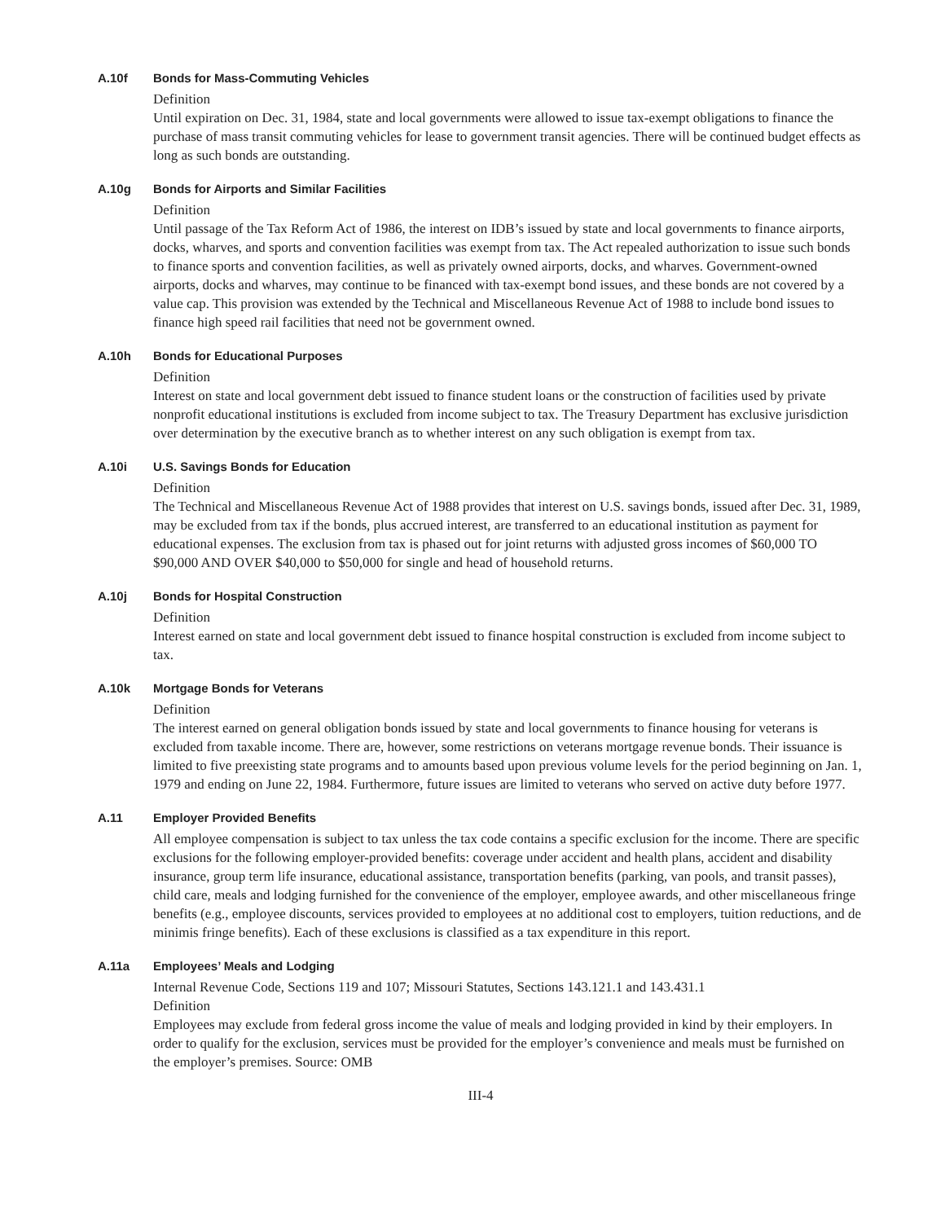A.10f Bonds for Mass-Commuting Vehicles
Definition
Until expiration on Dec. 31, 1984, state and local governments were allowed to issue tax-exempt obligations to finance the purchase of mass transit commuting vehicles for lease to government transit agencies. There will be continued budget effects as long as such bonds are outstanding.
A.10g Bonds for Airports and Similar Facilities
Definition
Until passage of the Tax Reform Act of 1986, the interest on IDB’s issued by state and local governments to finance airports, docks, wharves, and sports and convention facilities was exempt from tax. The Act repealed authorization to issue such bonds to finance sports and convention facilities, as well as privately owned airports, docks, and wharves. Government-owned airports, docks and wharves, may continue to be financed with tax-exempt bond issues, and these bonds are not covered by a value cap. This provision was extended by the Technical and Miscellaneous Revenue Act of 1988 to include bond issues to finance high speed rail facilities that need not be government owned.
A.10h Bonds for Educational Purposes
Definition
Interest on state and local government debt issued to finance student loans or the construction of facilities used by private nonprofit educational institutions is excluded from income subject to tax. The Treasury Department has exclusive jurisdiction over determination by the executive branch as to whether interest on any such obligation is exempt from tax.
A.10i U.S. Savings Bonds for Education
Definition
The Technical and Miscellaneous Revenue Act of 1988 provides that interest on U.S. savings bonds, issued after Dec. 31, 1989, may be excluded from tax if the bonds, plus accrued interest, are transferred to an educational institution as payment for educational expenses. The exclusion from tax is phased out for joint returns with adjusted gross incomes of $60,000 TO $90,000 AND OVER $40,000 to $50,000 for single and head of household returns.
A.10j Bonds for Hospital Construction
Definition
Interest earned on state and local government debt issued to finance hospital construction is excluded from income subject to tax.
A.10k Mortgage Bonds for Veterans
Definition
The interest earned on general obligation bonds issued by state and local governments to finance housing for veterans is excluded from taxable income. There are, however, some restrictions on veterans mortgage revenue bonds. Their issuance is limited to five preexisting state programs and to amounts based upon previous volume levels for the period beginning on Jan. 1, 1979 and ending on June 22, 1984. Furthermore, future issues are limited to veterans who served on active duty before 1977.
A.11 Employer Provided Benefits
All employee compensation is subject to tax unless the tax code contains a specific exclusion for the income. There are specific exclusions for the following employer-provided benefits: coverage under accident and health plans, accident and disability insurance, group term life insurance, educational assistance, transportation benefits (parking, van pools, and transit passes), child care, meals and lodging furnished for the convenience of the employer, employee awards, and other miscellaneous fringe benefits (e.g., employee discounts, services provided to employees at no additional cost to employers, tuition reductions, and de minimis fringe benefits). Each of these exclusions is classified as a tax expenditure in this report.
A.11a Employees’ Meals and Lodging
Internal Revenue Code, Sections 119 and 107; Missouri Statutes, Sections 143.121.1 and 143.431.1
Definition
Employees may exclude from federal gross income the value of meals and lodging provided in kind by their employers. In order to qualify for the exclusion, services must be provided for the employer’s convenience and meals must be furnished on the employer’s premises. Source: OMB
III-4